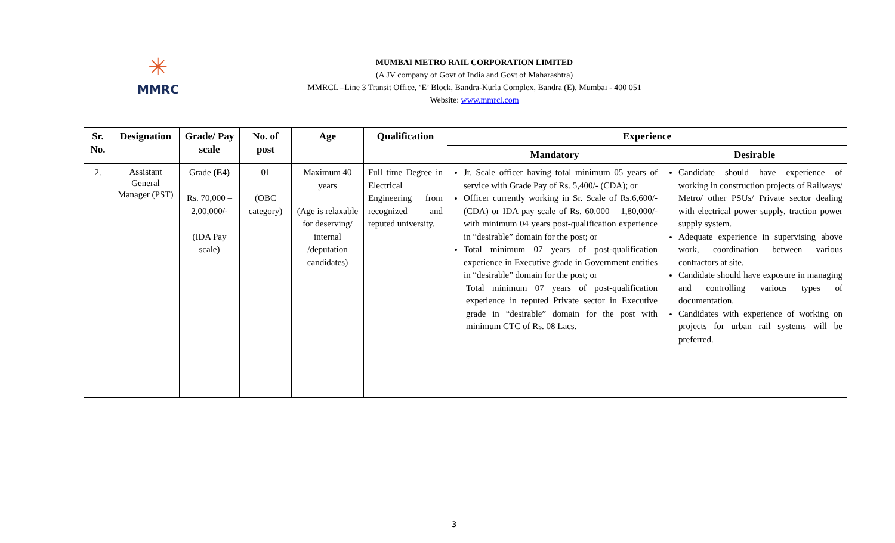✳
MMRC
MUMBAI METRO RAIL CORPORATION LIMITED
(A JV company of Govt of India and Govt of Maharashtra)
MMRCL –Line 3 Transit Office, ‘E’ Block, Bandra-Kurla Complex, Bandra (E), Mumbai - 400 051
Website: www.mmrcl.com
| Sr. No. | Designation | Grade/ Pay scale | No. of post | Age | Qualification | Experience | |
| --- | --- | --- | --- | --- | --- | --- | --- |
| | | | | | | Mandatory | Desirable |
| 2. | Assistant General Manager (PST) | Grade (E4) Rs. 70,000 – 2,00,000/- (IDA Pay scale) | 01 (OBC category) | Maximum 40 years (Age is relaxable for deserving/ internal /deputation candidates) | Full time Degree in Electrical Engineering from recognized and reputed university. | Jr. Scale officer having total minimum 05 years of service with Grade Pay of Rs. 5,400/- (CDA); or Officer currently working in Sr. Scale of Rs.6,600/- (CDA) or IDA pay scale of Rs. 60,000 – 1,80,000/- with minimum 04 years post-qualification experience in “desirable” domain for the post; or Total minimum 07 years of post-qualification experience in Executive grade in Government entities in “desirable” domain for the post; or Total minimum 07 years of post-qualification experience in reputed Private sector in Executive grade in “desirable” domain for the post with minimum CTC of Rs. 08 Lacs. | Candidate should have experience of working in construction projects of Railways/ Metro/ other PSUs/ Private sector dealing with electrical power supply, traction power supply system. Adequate experience in supervising above work, coordination between various contractors at site. Candidate should have exposure in managing and controlling various types of documentation. Candidates with experience of working on projects for urban rail systems will be preferred. |
3